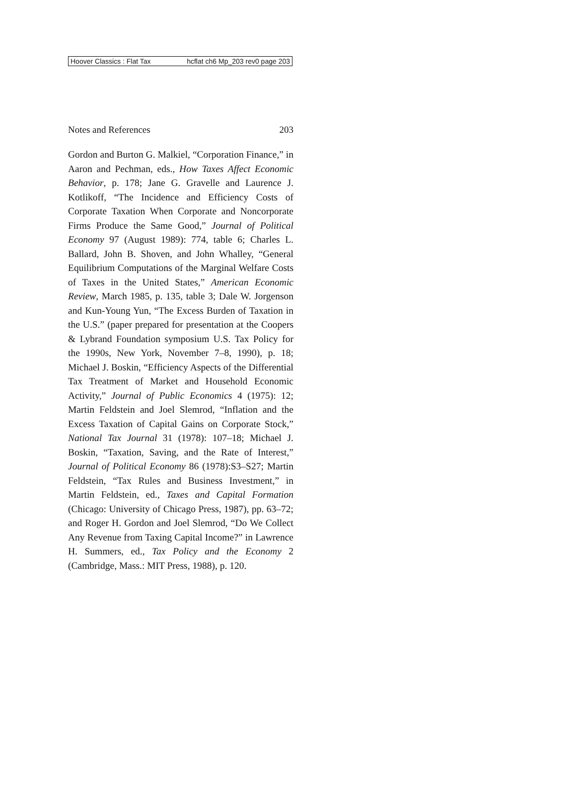Hoover Classics : Flat Tax hcflat ch6 Mp_203 rev0 page 203
Notes and References 203
Gordon and Burton G. Malkiel, “Corporation Finance,” in Aaron and Pechman, eds., How Taxes Affect Economic Behavior, p. 178; Jane G. Gravelle and Laurence J. Kotlikoff, “The Incidence and Efficiency Costs of Corporate Taxation When Corporate and Noncorporate Firms Produce the Same Good,” Journal of Political Economy 97 (August 1989): 774, table 6; Charles L. Ballard, John B. Shoven, and John Whalley, “General Equilibrium Computations of the Marginal Welfare Costs of Taxes in the United States,” American Economic Review, March 1985, p. 135, table 3; Dale W. Jorgenson and Kun-Young Yun, “The Excess Burden of Taxation in the U.S.” (paper prepared for presentation at the Coopers & Lybrand Foundation symposium U.S. Tax Policy for the 1990s, New York, November 7–8, 1990), p. 18; Michael J. Boskin, “Efficiency Aspects of the Differential Tax Treatment of Market and Household Economic Activity,” Journal of Public Economics 4 (1975): 12; Martin Feldstein and Joel Slemrod, “Inflation and the Excess Taxation of Capital Gains on Corporate Stock,” National Tax Journal 31 (1978): 107–18; Michael J. Boskin, “Taxation, Saving, and the Rate of Interest,” Journal of Political Economy 86 (1978):S3–S27; Martin Feldstein, “Tax Rules and Business Investment,” in Martin Feldstein, ed., Taxes and Capital Formation (Chicago: University of Chicago Press, 1987), pp. 63–72; and Roger H. Gordon and Joel Slemrod, “Do We Collect Any Revenue from Taxing Capital Income?” in Lawrence H. Summers, ed., Tax Policy and the Economy 2 (Cambridge, Mass.: MIT Press, 1988), p. 120.